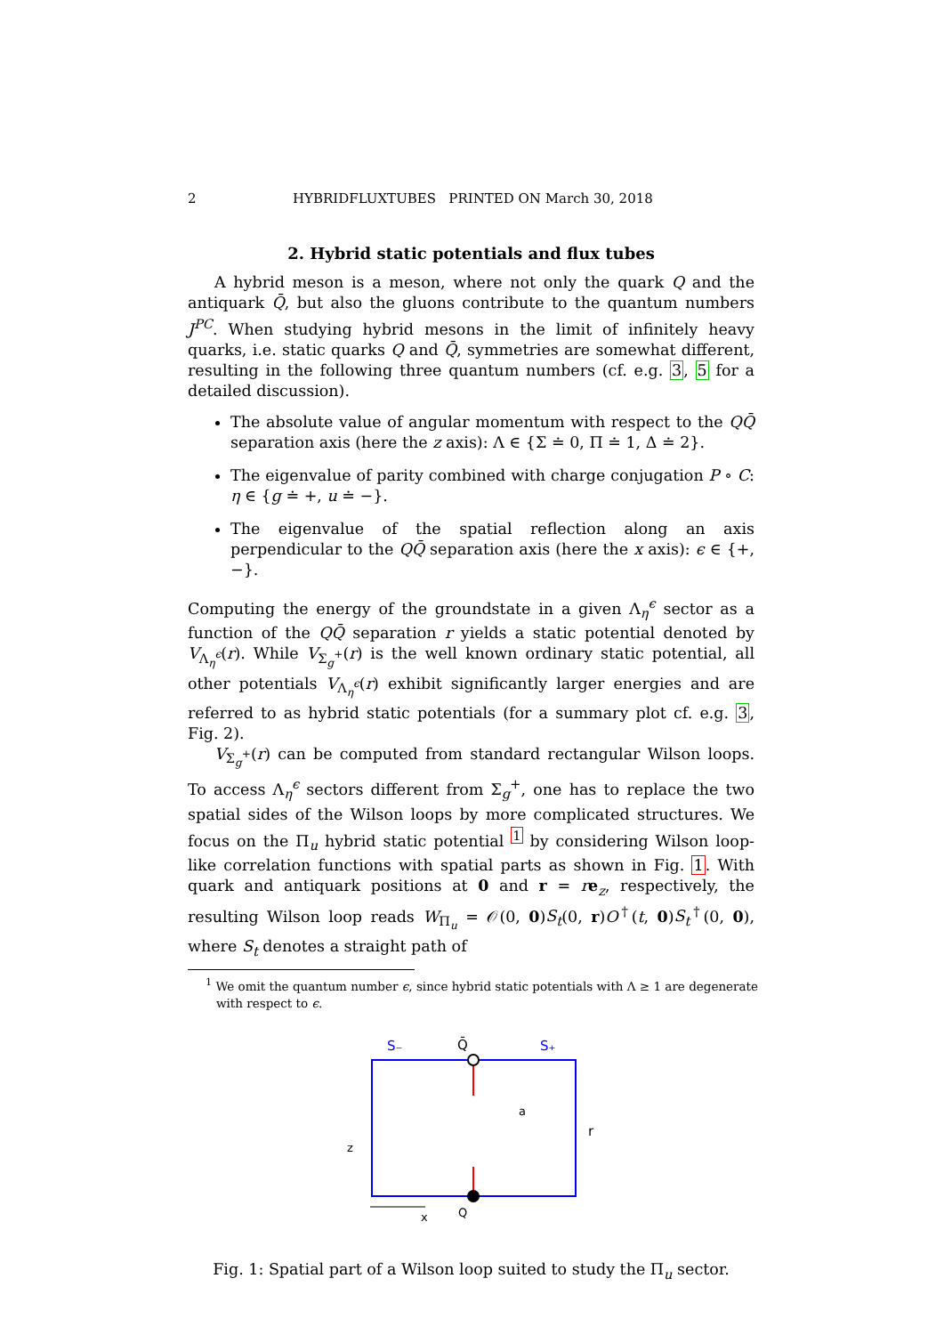2 HYBRIDFLUXTUBES PRINTED ON March 30, 2018
2. Hybrid static potentials and flux tubes
A hybrid meson is a meson, where not only the quark Q and the antiquark Q̄, but also the gluons contribute to the quantum numbers J<sup>PC</sup>. When studying hybrid mesons in the limit of infinitely heavy quarks, i.e. static quarks Q and Q̄, symmetries are somewhat different, resulting in the following three quantum numbers (cf. e.g. 3, 5 for a detailed discussion).
The absolute value of angular momentum with respect to the QQ̄ separation axis (here the z axis): Λ ∈ {Σ ≐ 0, Π ≐ 1, Δ ≐ 2}.
The eigenvalue of parity combined with charge conjugation P ∘ C: η ∈ {g ≐ +, u ≐ −}.
The eigenvalue of the spatial reflection along an axis perpendicular to the QQ̄ separation axis (here the x axis): ϵ ∈ {+, −}.
Computing the energy of the groundstate in a given Λ<sub>η</sub><sup>ϵ</sup> sector as a function of the QQ̄ separation r yields a static potential denoted by V<sub>Λ<sub>η</sub><sup>ϵ</sup></sub>(r). While V<sub>Σ<sub>g</sub><sup>+</sup></sub>(r) is the well known ordinary static potential, all other potentials V<sub>Λ<sub>η</sub><sup>ϵ</sup></sub>(r) exhibit significantly larger energies and are referred to as hybrid static potentials (for a summary plot cf. e.g. 3, Fig. 2).
V<sub>Σ<sub>g</sub><sup>+</sup></sub>(r) can be computed from standard rectangular Wilson loops. To access Λ<sub>η</sub><sup>ϵ</sup> sectors different from Σ<sub>g</sub><sup>+</sup>, one has to replace the two spatial sides of the Wilson loops by more complicated structures. We focus on the Π<sub>u</sub> hybrid static potential <sup>1</sup> by considering Wilson loop-like correlation functions with spatial parts as shown in Fig. 1. With quark and antiquark positions at 0 and r = re<sub>z</sub>, respectively, the resulting Wilson loop reads W<sub>Π<sub>u</sub></sub> = 𝒪(0, 0)S<sub>t</sub>(0, r)O<sup>†</sup>(t, 0)S<sub>t</sub><sup>†</sup>(0, 0), where S<sub>t</sub> denotes a straight path of
<sup>1</sup> We omit the quantum number ϵ, since hybrid static potentials with Λ ≥ 1 are degenerate with respect to ϵ.
S₋
Q̄
S₊
a
r
z
x
Q
Fig. 1: Spatial part of a Wilson loop suited to study the Π<sub>u</sub> sector.